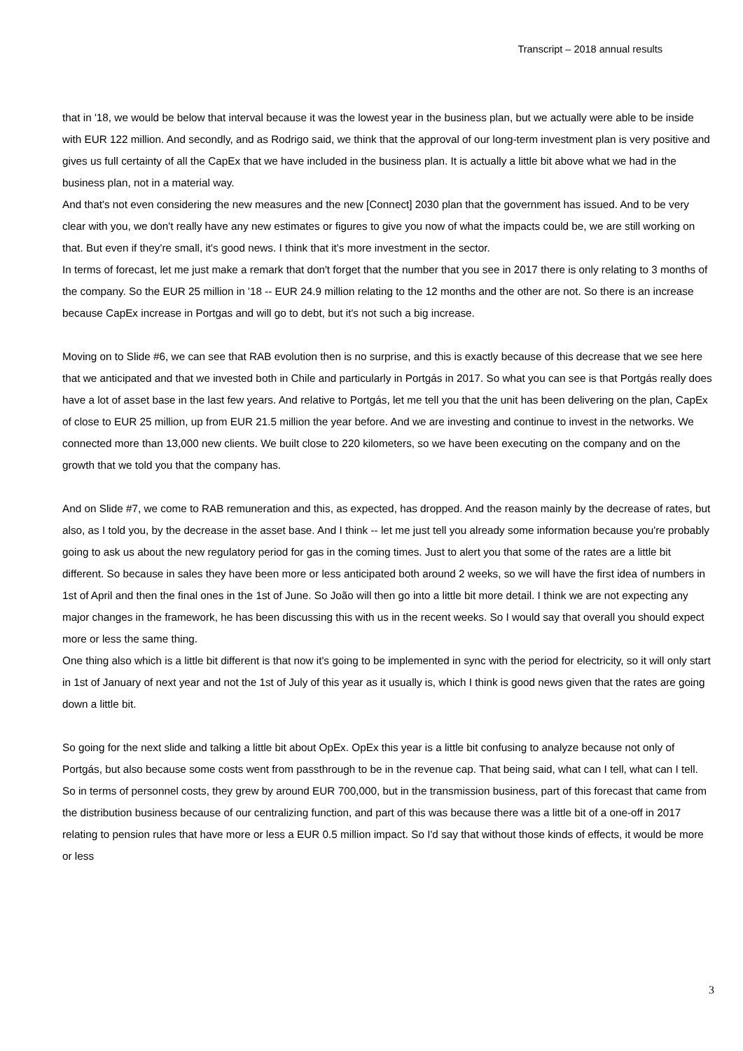Transcript – 2018 annual results
that in '18, we would be below that interval because it was the lowest year in the business plan, but we actually were able to be inside with EUR 122 million. And secondly, and as Rodrigo said, we think that the approval of our long-term investment plan is very positive and gives us full certainty of all the CapEx that we have included in the business plan. It is actually a little bit above what we had in the business plan, not in a material way.
And that's not even considering the new measures and the new [Connect] 2030 plan that the government has issued. And to be very clear with you, we don't really have any new estimates or figures to give you now of what the impacts could be, we are still working on that. But even if they're small, it's good news. I think that it's more investment in the sector.
In terms of forecast, let me just make a remark that don't forget that the number that you see in 2017 there is only relating to 3 months of the company. So the EUR 25 million in '18 -- EUR 24.9 million relating to the 12 months and the other are not. So there is an increase because CapEx increase in Portgas and will go to debt, but it's not such a big increase.
Moving on to Slide #6, we can see that RAB evolution then is no surprise, and this is exactly because of this decrease that we see here that we anticipated and that we invested both in Chile and particularly in Portgás in 2017. So what you can see is that Portgás really does have a lot of asset base in the last few years. And relative to Portgás, let me tell you that the unit has been delivering on the plan, CapEx of close to EUR 25 million, up from EUR 21.5 million the year before. And we are investing and continue to invest in the networks. We connected more than 13,000 new clients. We built close to 220 kilometers, so we have been executing on the company and on the growth that we told you that the company has.
And on Slide #7, we come to RAB remuneration and this, as expected, has dropped. And the reason mainly by the decrease of rates, but also, as I told you, by the decrease in the asset base. And I think -- let me just tell you already some information because you're probably going to ask us about the new regulatory period for gas in the coming times. Just to alert you that some of the rates are a little bit different. So because in sales they have been more or less anticipated both around 2 weeks, so we will have the first idea of numbers in 1st of April and then the final ones in the 1st of June. So João will then go into a little bit more detail. I think we are not expecting any major changes in the framework, he has been discussing this with us in the recent weeks. So I would say that overall you should expect more or less the same thing.
One thing also which is a little bit different is that now it's going to be implemented in sync with the period for electricity, so it will only start in 1st of January of next year and not the 1st of July of this year as it usually is, which I think is good news given that the rates are going down a little bit.
So going for the next slide and talking a little bit about OpEx. OpEx this year is a little bit confusing to analyze because not only of Portgás, but also because some costs went from passthrough to be in the revenue cap. That being said, what can I tell, what can I tell. So in terms of personnel costs, they grew by around EUR 700,000, but in the transmission business, part of this forecast that came from the distribution business because of our centralizing function, and part of this was because there was a little bit of a one-off in 2017 relating to pension rules that have more or less a EUR 0.5 million impact. So I'd say that without those kinds of effects, it would be more or less
3